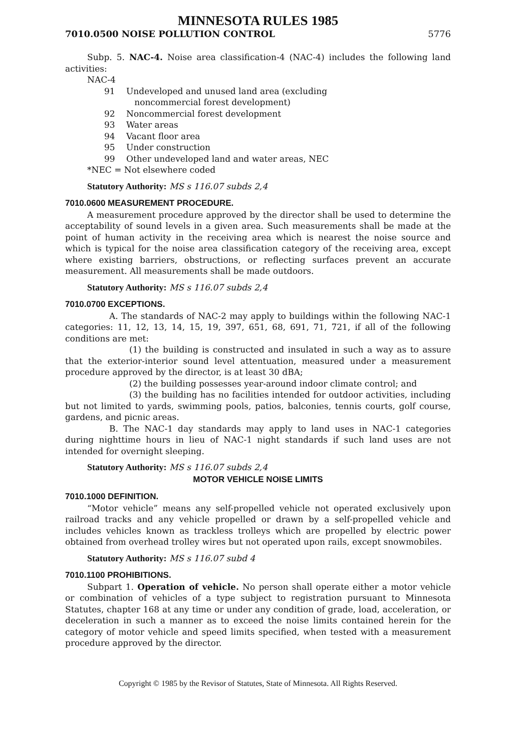MINNESOTA RULES 1985
7010.0500 NOISE POLLUTION CONTROL 5776
Subp. 5. NAC-4. Noise area classification-4 (NAC-4) includes the following land activities:
NAC-4
91 Undeveloped and unused land area (excluding
noncommercial forest development)
92 Noncommercial forest development
93 Water areas
94 Vacant floor area
95 Under construction
99 Other undeveloped land and water areas, NEC
*NEC = Not elsewhere coded
Statutory Authority: MS s 116.07 subds 2,4
7010.0600 MEASUREMENT PROCEDURE.
A measurement procedure approved by the director shall be used to determine the acceptability of sound levels in a given area. Such measurements shall be made at the point of human activity in the receiving area which is nearest the noise source and which is typical for the noise area classification category of the receiving area, except where existing barriers, obstructions, or reflecting surfaces prevent an accurate measurement. All measurements shall be made outdoors.
Statutory Authority: MS s 116.07 subds 2,4
7010.0700 EXCEPTIONS.
A. The standards of NAC-2 may apply to buildings within the following NAC-1 categories: 11, 12, 13, 14, 15, 19, 397, 651, 68, 691, 71, 721, if all of the following conditions are met:
(1) the building is constructed and insulated in such a way as to assure that the exterior-interior sound level attentuation, measured under a measurement procedure approved by the director, is at least 30 dBA;
(2) the building possesses year-around indoor climate control; and
(3) the building has no facilities intended for outdoor activities, including but not limited to yards, swimming pools, patios, balconies, tennis courts, golf course, gardens, and picnic areas.
B. The NAC-1 day standards may apply to land uses in NAC-1 categories during nighttime hours in lieu of NAC-1 night standards if such land uses are not intended for overnight sleeping.
Statutory Authority: MS s 116.07 subds 2,4
MOTOR VEHICLE NOISE LIMITS
7010.1000 DEFINITION.
“Motor vehicle” means any self-propelled vehicle not operated exclusively upon railroad tracks and any vehicle propelled or drawn by a self-propelled vehicle and includes vehicles known as trackless trolleys which are propelled by electric power obtained from overhead trolley wires but not operated upon rails, except snowmobiles.
Statutory Authority: MS s 116.07 subd 4
7010.1100 PROHIBITIONS.
Subpart 1. Operation of vehicle. No person shall operate either a motor vehicle or combination of vehicles of a type subject to registration pursuant to Minnesota Statutes, chapter 168 at any time or under any condition of grade, load, acceleration, or deceleration in such a manner as to exceed the noise limits contained herein for the category of motor vehicle and speed limits specified, when tested with a measurement procedure approved by the director.
Copyright © 1985 by the Revisor of Statutes, State of Minnesota. All Rights Reserved.